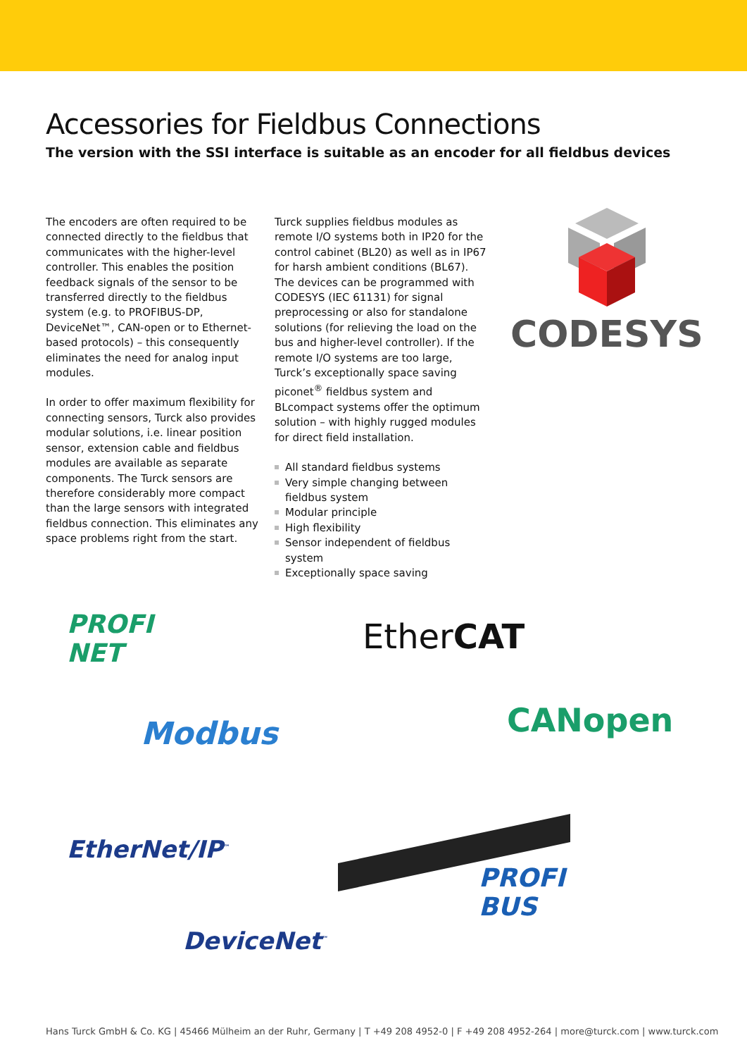Accessories for Fieldbus Connections
The version with the SSI interface is suitable as an encoder for all fieldbus devices
The encoders are often required to be connected directly to the fieldbus that communicates with the higher-level controller. This enables the position feedback signals of the sensor to be transferred directly to the fieldbus system (e.g. to PROFIBUS-DP, DeviceNet™, CAN-open or to Ethernet-based protocols) – this consequently eliminates the need for analog input modules.
In order to offer maximum flexibility for connecting sensors, Turck also provides modular solutions, i.e. linear position sensor, extension cable and fieldbus modules are available as separate components. The Turck sensors are therefore considerably more compact than the large sensors with integrated fieldbus connection. This eliminates any space problems right from the start.
Turck supplies fieldbus modules as remote I/O systems both in IP20 for the control cabinet (BL20) as well as in IP67 for harsh ambient conditions (BL67). The devices can be programmed with CODESYS (IEC 61131) for signal preprocessing or also for standalone solutions (for relieving the load on the bus and higher-level controller). If the remote I/O systems are too large, Turck’s exceptionally space saving piconet<sup>®</sup> fieldbus system and BLcompact systems offer the optimum solution – with highly rugged modules for direct field installation.
All standard fieldbus systems
Very simple changing between fieldbus system
Modular principle
High flexibility
Sensor independent of fieldbus system
Exceptionally space saving
CODESYS
PROFI
NET
EtherCAT
Modbus CANopen
EtherNet/IP<sup>™</sup>
PROFI
BUS
DeviceNet<sup>™</sup>
Hans Turck GmbH & Co. KG | 45466 Mülheim an der Ruhr, Germany | T +49 208 4952-0 | F +49 208 4952-264 | more@turck.com | www.turck.com